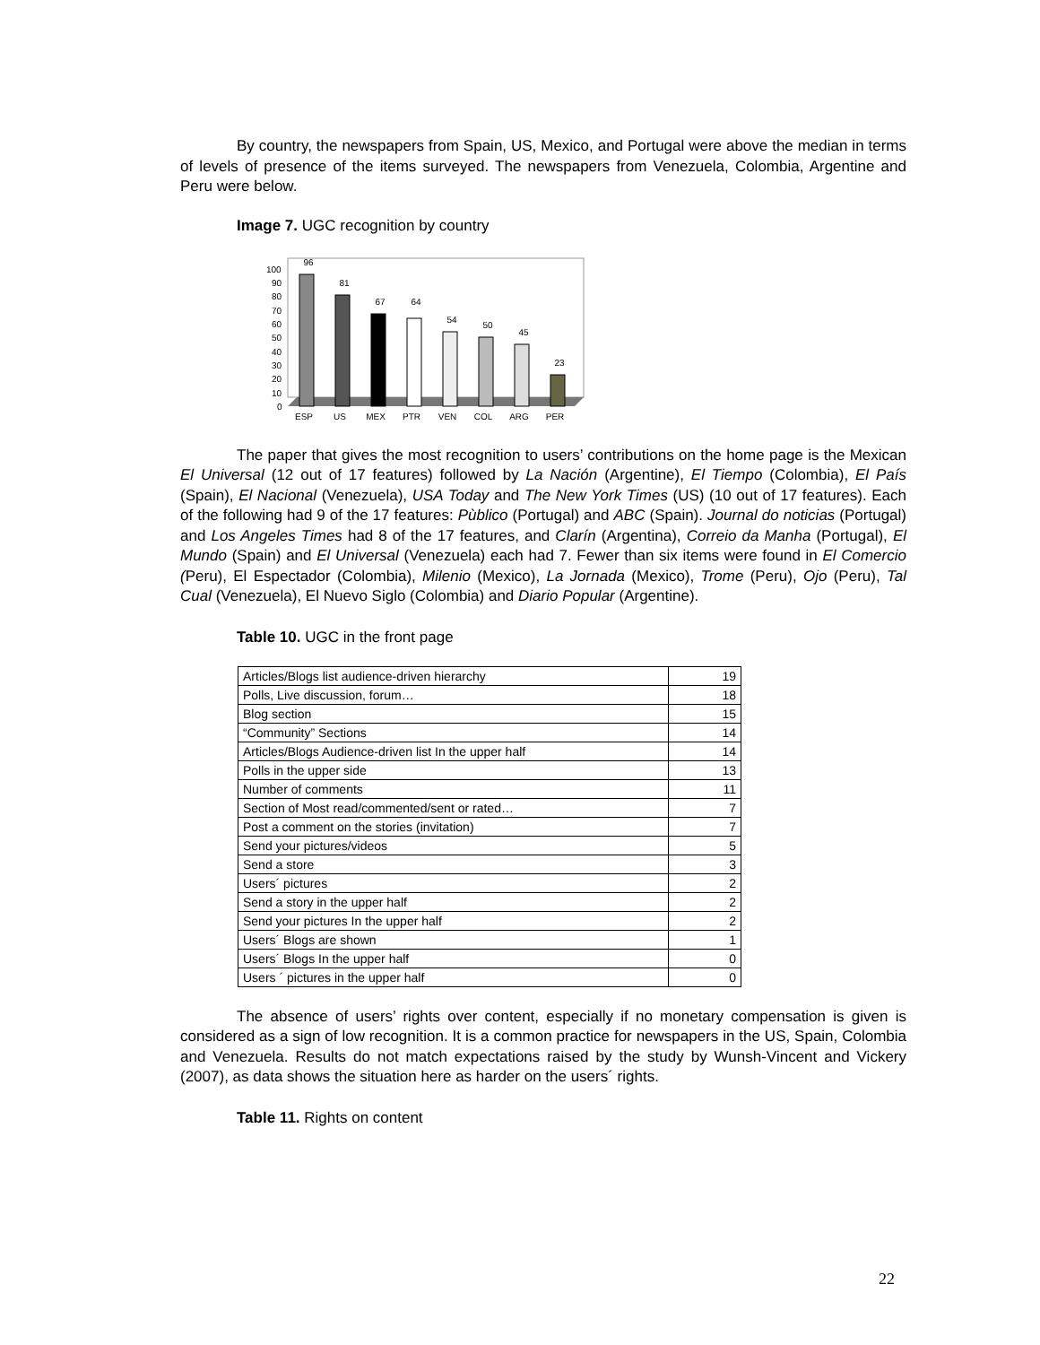By country, the newspapers from Spain, US, Mexico, and Portugal were above the median in terms of levels of presence of the items surveyed. The newspapers from Venezuela, Colombia, Argentine and Peru were below.
Image 7. UGC recognition by country
100
90
80
70
60
50
40
30
20
10
0
96
81
67
64
54
50
45
23
ESP
US
MEX
PTR
VEN
COL
ARG
PER
The paper that gives the most recognition to users’ contributions on the home page is the Mexican El Universal (12 out of 17 features) followed by La Nación (Argentine), El Tiempo (Colombia), El País (Spain), El Nacional (Venezuela), USA Today and The New York Times (US) (10 out of 17 features). Each of the following had 9 of the 17 features: Pùblico (Portugal) and ABC (Spain). Journal do noticias (Portugal) and Los Angeles Times had 8 of the 17 features, and Clarín (Argentina), Correio da Manha (Portugal), El Mundo (Spain) and El Universal (Venezuela) each had 7. Fewer than six items were found in El Comercio (Peru), El Espectador (Colombia), Milenio (Mexico), La Jornada (Mexico), Trome (Peru), Ojo (Peru), Tal Cual (Venezuela), El Nuevo Siglo (Colombia) and Diario Popular (Argentine).
Table 10. UGC in the front page
| Articles/Blogs list audience-driven hierarchy | 19 |
| Polls, Live discussion, forum… | 18 |
| Blog section | 15 |
| “Community” Sections | 14 |
| Articles/Blogs Audience-driven list In the upper half | 14 |
| Polls in the upper side | 13 |
| Number of comments | 11 |
| Section of Most read/commented/sent or rated… | 7 |
| Post a comment on the stories (invitation) | 7 |
| Send your pictures/videos | 5 |
| Send a store | 3 |
| Users´ pictures | 2 |
| Send a story in the upper half | 2 |
| Send your pictures In the upper half | 2 |
| Users´ Blogs are shown | 1 |
| Users´ Blogs In the upper half | 0 |
| Users ´ pictures in the upper half | 0 |
The absence of users’ rights over content, especially if no monetary compensation is given is considered as a sign of low recognition. It is a common practice for newspapers in the US, Spain, Colombia and Venezuela. Results do not match expectations raised by the study by Wunsh-Vincent and Vickery (2007), as data shows the situation here as harder on the users´ rights.
Table 11. Rights on content
22